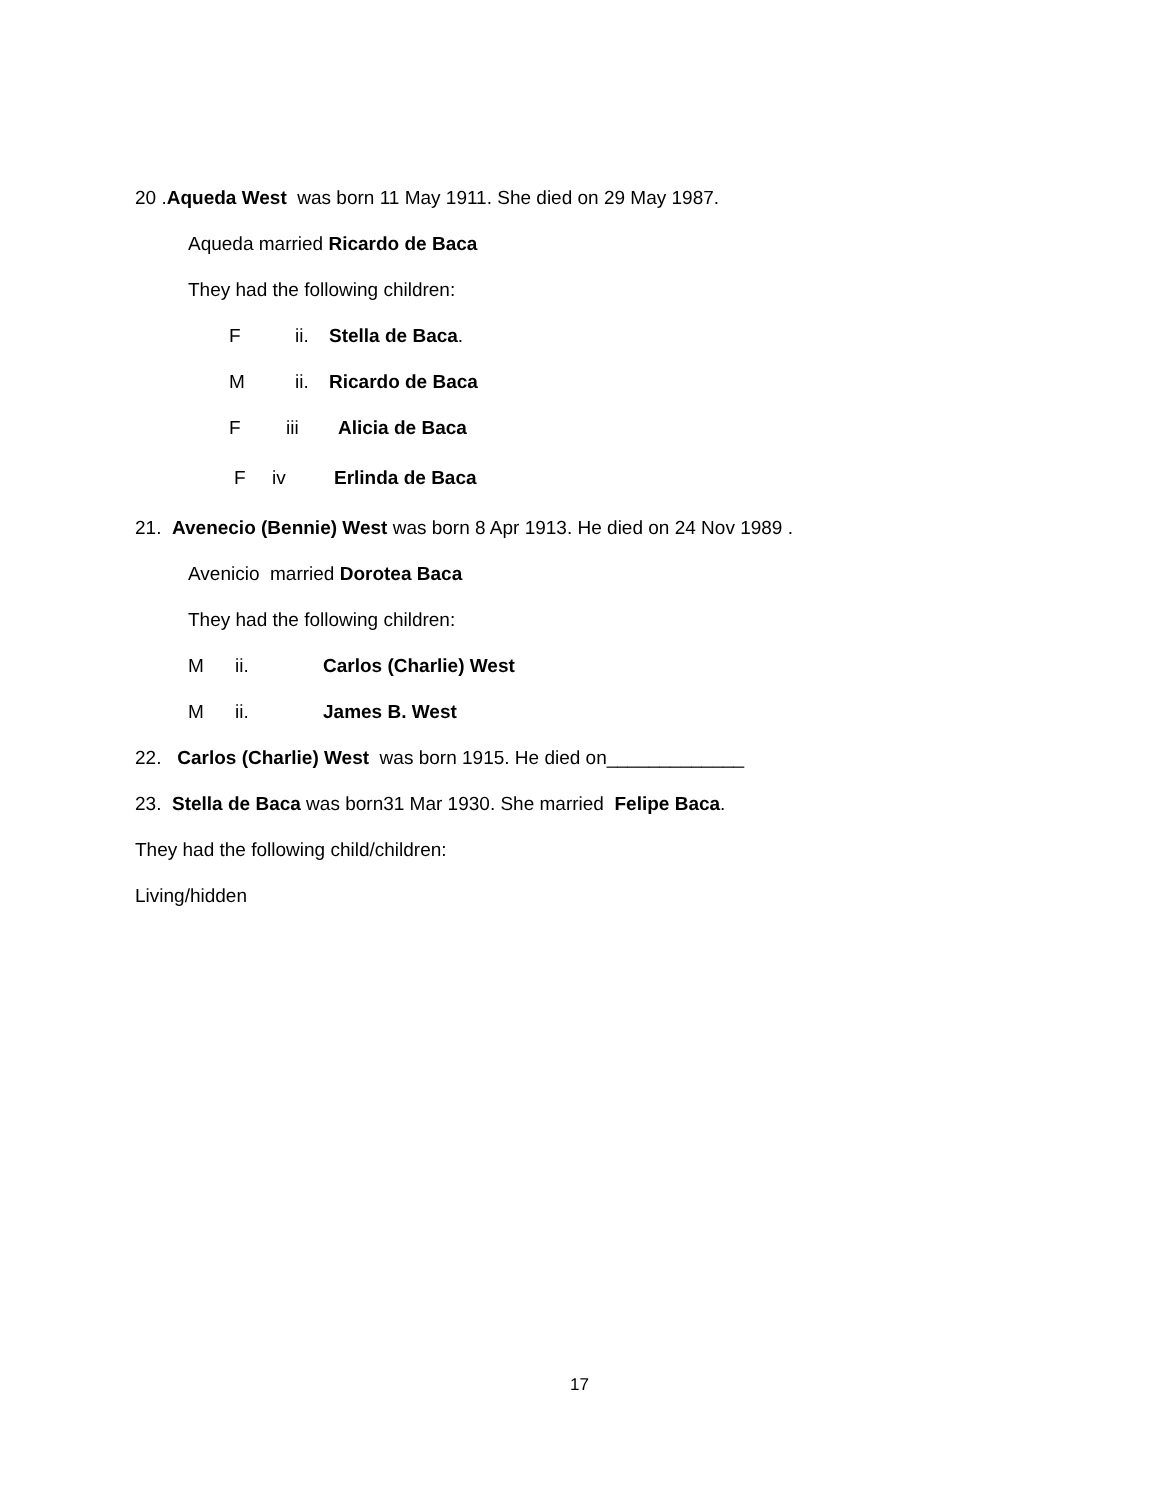20 .Aqueda West was born 11 May 1911. She died on 29 May 1987.
Aqueda married Ricardo de Baca
They had the following children:
Fii. Stella de Baca.
Mii. Ricardo de Baca
Fiii Alicia de Baca
Fiv Erlinda de Baca
21. Avenecio (Bennie) West was born 8 Apr 1913. He died on 24 Nov 1989 .
Avenicio married Dorotea Baca
They had the following children:
Mii. Carlos (Charlie) West
Mii. James B. West
22. Carlos (Charlie) West was born 1915. He died on_____________
23. Stella de Baca was born31 Mar 1930. She married Felipe Baca.
They had the following child/children:
Living/hidden
17